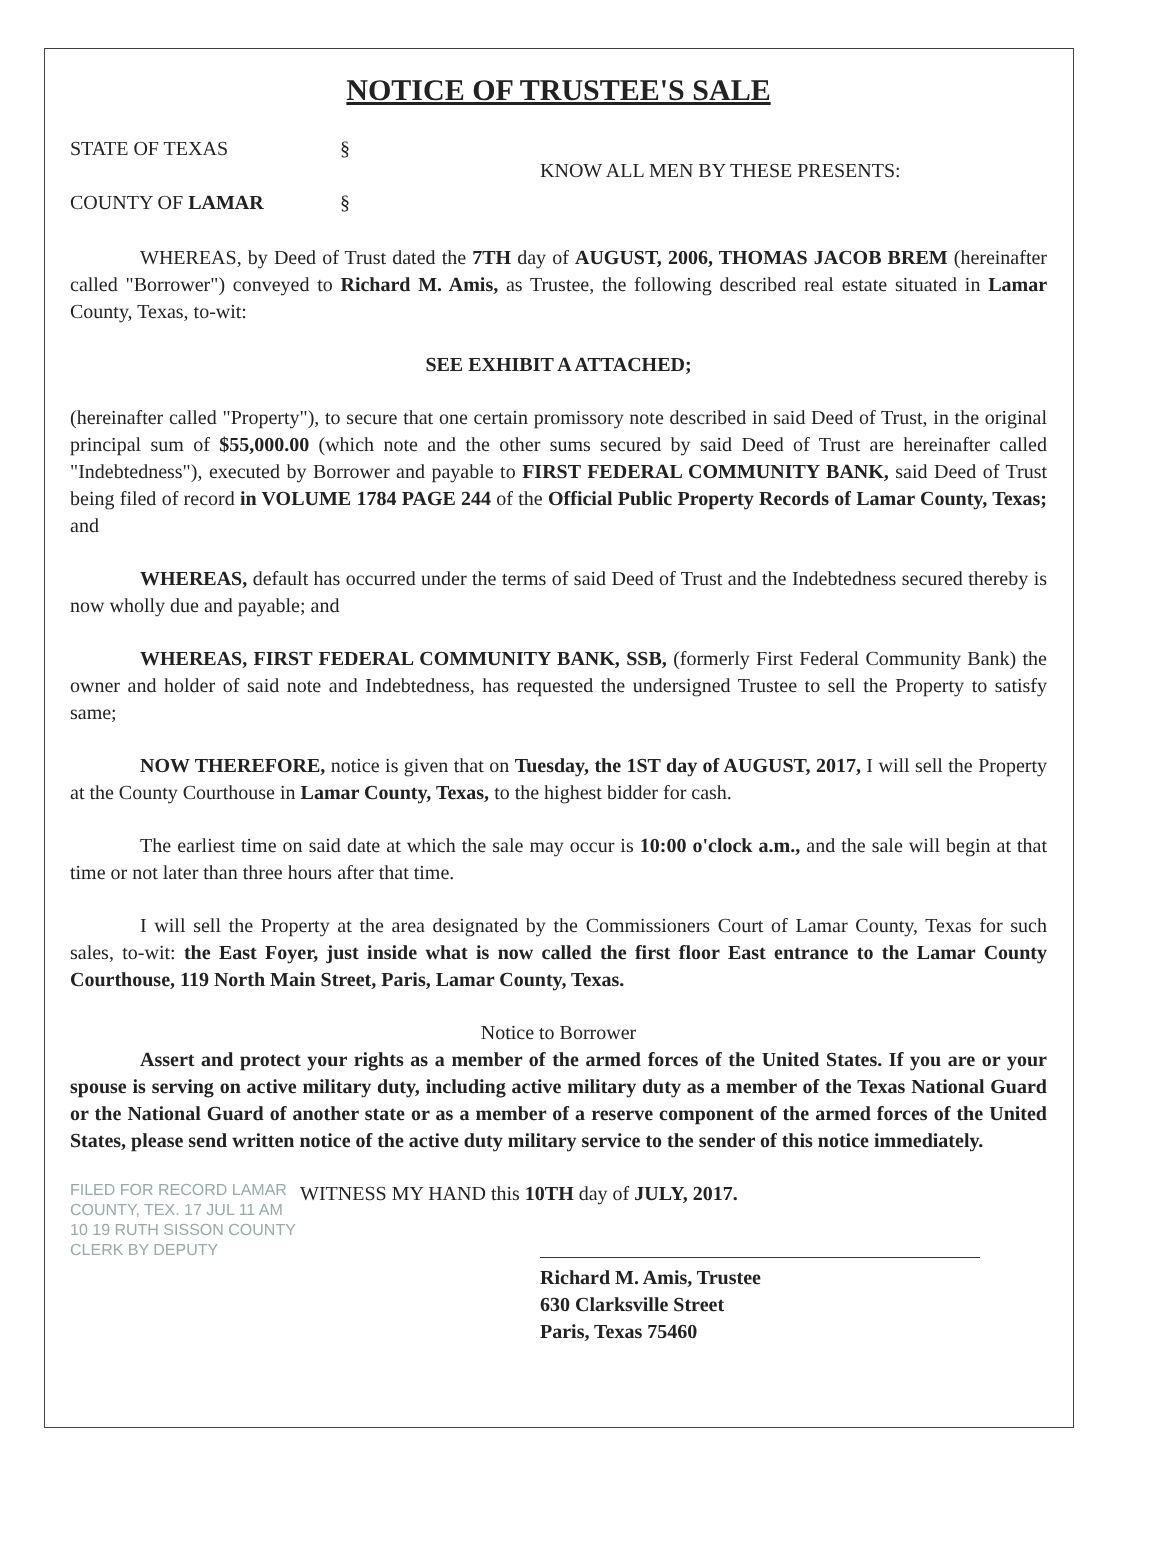NOTICE OF TRUSTEE'S SALE
STATE OF TEXAS
COUNTY OF LAMAR
§
§
KNOW ALL MEN BY THESE PRESENTS:
WHEREAS, by Deed of Trust dated the 7TH day of AUGUST, 2006, THOMAS JACOB BREM (hereinafter called "Borrower") conveyed to Richard M. Amis, as Trustee, the following described real estate situated in Lamar County, Texas, to-wit:
SEE EXHIBIT A ATTACHED;
(hereinafter called "Property"), to secure that one certain promissory note described in said Deed of Trust, in the original principal sum of $55,000.00 (which note and the other sums secured by said Deed of Trust are hereinafter called "Indebtedness"), executed by Borrower and payable to FIRST FEDERAL COMMUNITY BANK, said Deed of Trust being filed of record in VOLUME 1784 PAGE 244 of the Official Public Property Records of Lamar County, Texas; and
WHEREAS, default has occurred under the terms of said Deed of Trust and the Indebtedness secured thereby is now wholly due and payable; and
WHEREAS, FIRST FEDERAL COMMUNITY BANK, SSB, (formerly First Federal Community Bank) the owner and holder of said note and Indebtedness, has requested the undersigned Trustee to sell the Property to satisfy same;
NOW THEREFORE, notice is given that on Tuesday, the 1ST day of AUGUST, 2017, I will sell the Property at the County Courthouse in Lamar County, Texas, to the highest bidder for cash.
The earliest time on said date at which the sale may occur is 10:00 o'clock a.m., and the sale will begin at that time or not later than three hours after that time.
I will sell the Property at the area designated by the Commissioners Court of Lamar County, Texas for such sales, to-wit: the East Foyer, just inside what is now called the first floor East entrance to the Lamar County Courthouse, 119 North Main Street, Paris, Lamar County, Texas.
Notice to Borrower
Assert and protect your rights as a member of the armed forces of the United States. If you are or your spouse is serving on active military duty, including active military duty as a member of the Texas National Guard or the National Guard of another state or as a member of a reserve component of the armed forces of the United States, please send written notice of the active duty military service to the sender of this notice immediately.
FILED FOR RECORD LAMAR COUNTY, TEX. 17 JUL 11 AM 10 19 RUTH SISSON COUNTY CLERK BY DEPUTY
WITNESS MY HAND this 10TH day of JULY, 2017.
Richard M. Amis, Trustee
630 Clarksville Street
Paris, Texas 75460